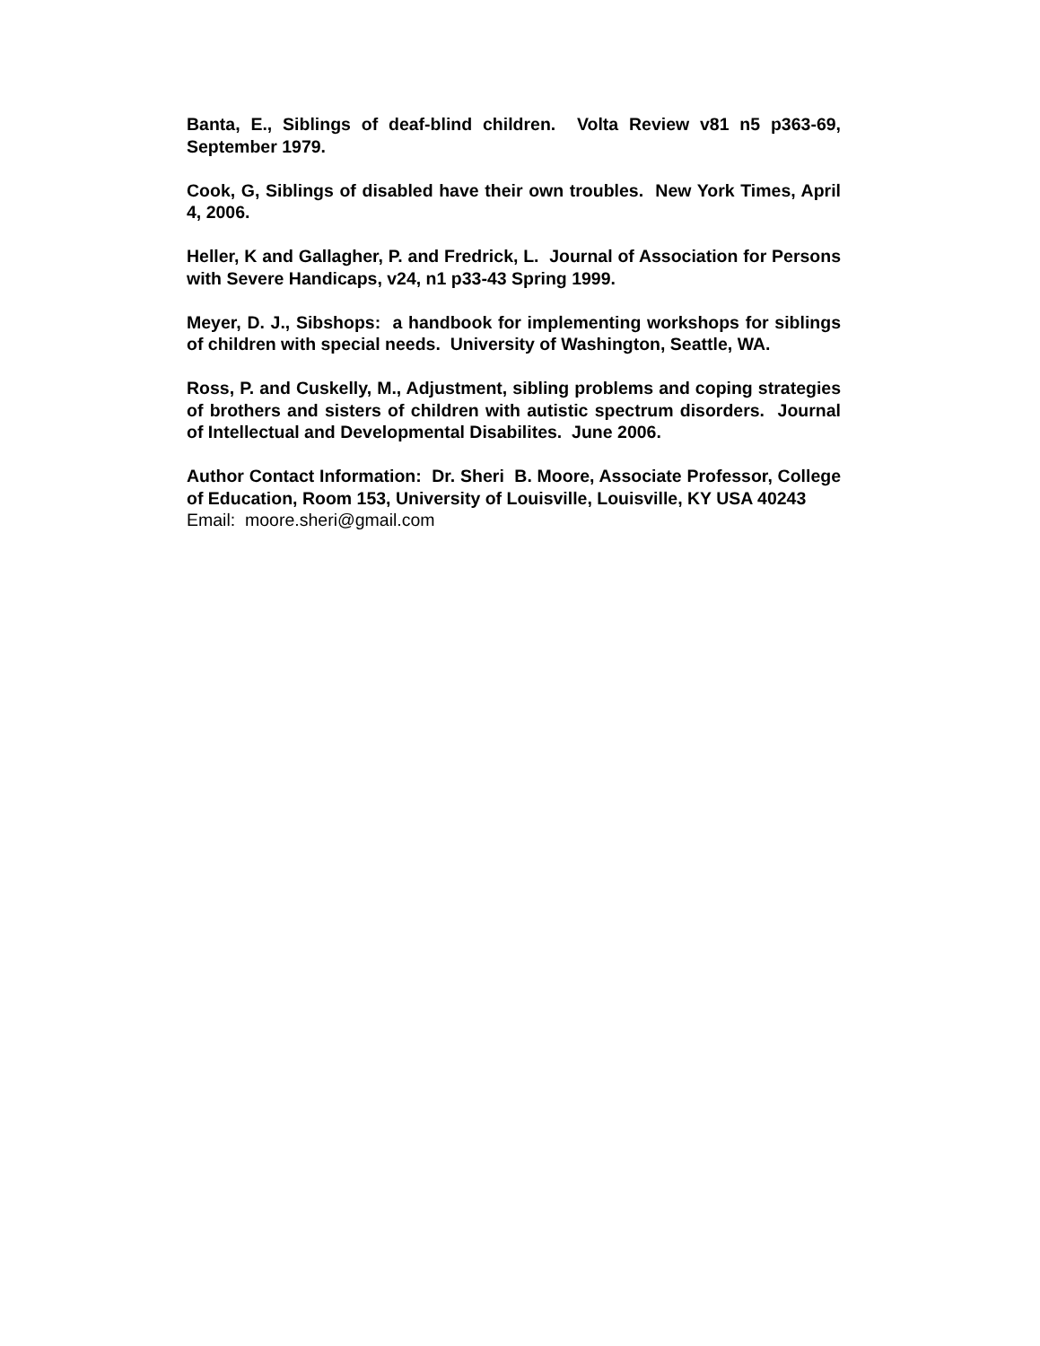Banta, E., Siblings of deaf-blind children. Volta Review v81 n5 p363-69, September 1979.
Cook, G, Siblings of disabled have their own troubles. New York Times, April 4, 2006.
Heller, K and Gallagher, P. and Fredrick, L. Journal of Association for Persons with Severe Handicaps, v24, n1 p33-43 Spring 1999.
Meyer, D. J., Sibshops: a handbook for implementing workshops for siblings of children with special needs. University of Washington, Seattle, WA.
Ross, P. and Cuskelly, M., Adjustment, sibling problems and coping strategies of brothers and sisters of children with autistic spectrum disorders. Journal of Intellectual and Developmental Disabilites. June 2006.
Author Contact Information: Dr. Sheri B. Moore, Associate Professor, College of Education, Room 153, University of Louisville, Louisville, KY USA 40243
Email: moore.sheri@gmail.com